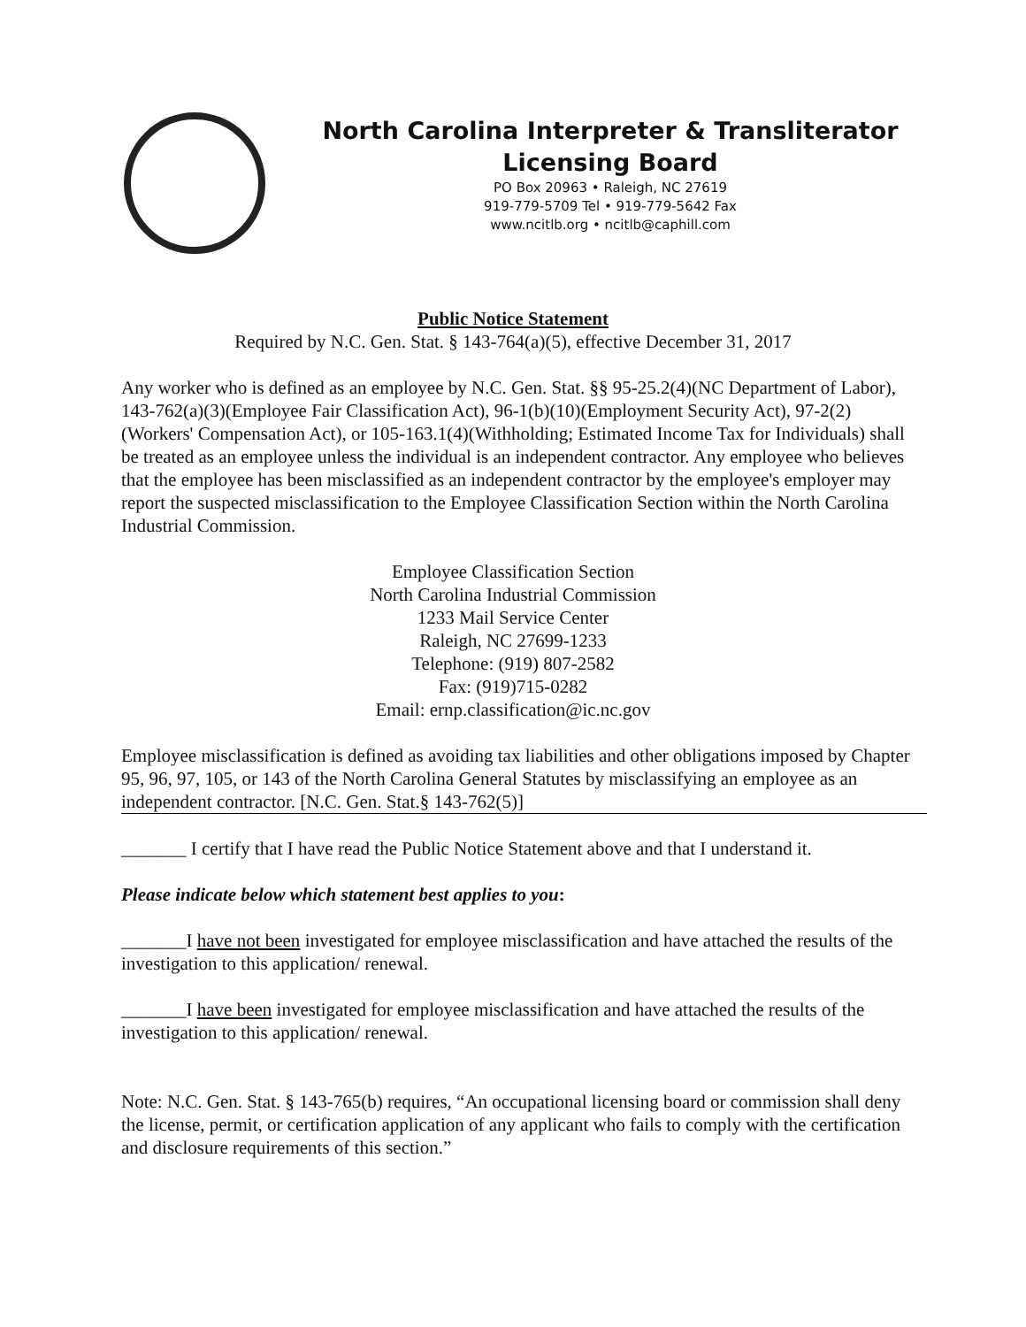North Carolina Interpreter & Transliterator
Licensing Board
PO Box 20963 • Raleigh, NC 27619
919-779-5709 Tel • 919-779-5642 Fax
www.ncitlb.org • ncitlb@caphill.com
Public Notice Statement
Required by N.C. Gen. Stat. § 143-764(a)(5), effective December 31, 2017
Any worker who is defined as an employee by N.C. Gen. Stat. §§ 95-25.2(4)(NC Department of Labor), 143-762(a)(3)(Employee Fair Classification Act), 96-1(b)(10)(Employment Security Act), 97-2(2)(Workers' Compensation Act), or 105-163.1(4)(Withholding; Estimated Income Tax for Individuals) shall be treated as an employee unless the individual is an independent contractor. Any employee who believes that the employee has been misclassified as an independent contractor by the employee's employer may report the suspected misclassification to the Employee Classification Section within the North Carolina Industrial Commission.
Employee Classification Section
North Carolina Industrial Commission
1233 Mail Service Center
Raleigh, NC 27699-1233
Telephone: (919) 807-2582
Fax: (919)715-0282
Email: ernp.classification@ic.nc.gov
Employee misclassification is defined as avoiding tax liabilities and other obligations imposed by Chapter 95, 96, 97, 105, or 143 of the North Carolina General Statutes by misclassifying an employee as an independent contractor. [N.C. Gen. Stat.§ 143-762(5)]
_______ I certify that I have read the Public Notice Statement above and that I understand it.
Please indicate below which statement best applies to you:
_______I have not been investigated for employee misclassification and have attached the results of the investigation to this application/ renewal.
_______I have been investigated for employee misclassification and have attached the results of the investigation to this application/ renewal.
Note: N.C. Gen. Stat. § 143-765(b) requires, “An occupational licensing board or commission shall deny the license, permit, or certification application of any applicant who fails to comply with the certification and disclosure requirements of this section.”